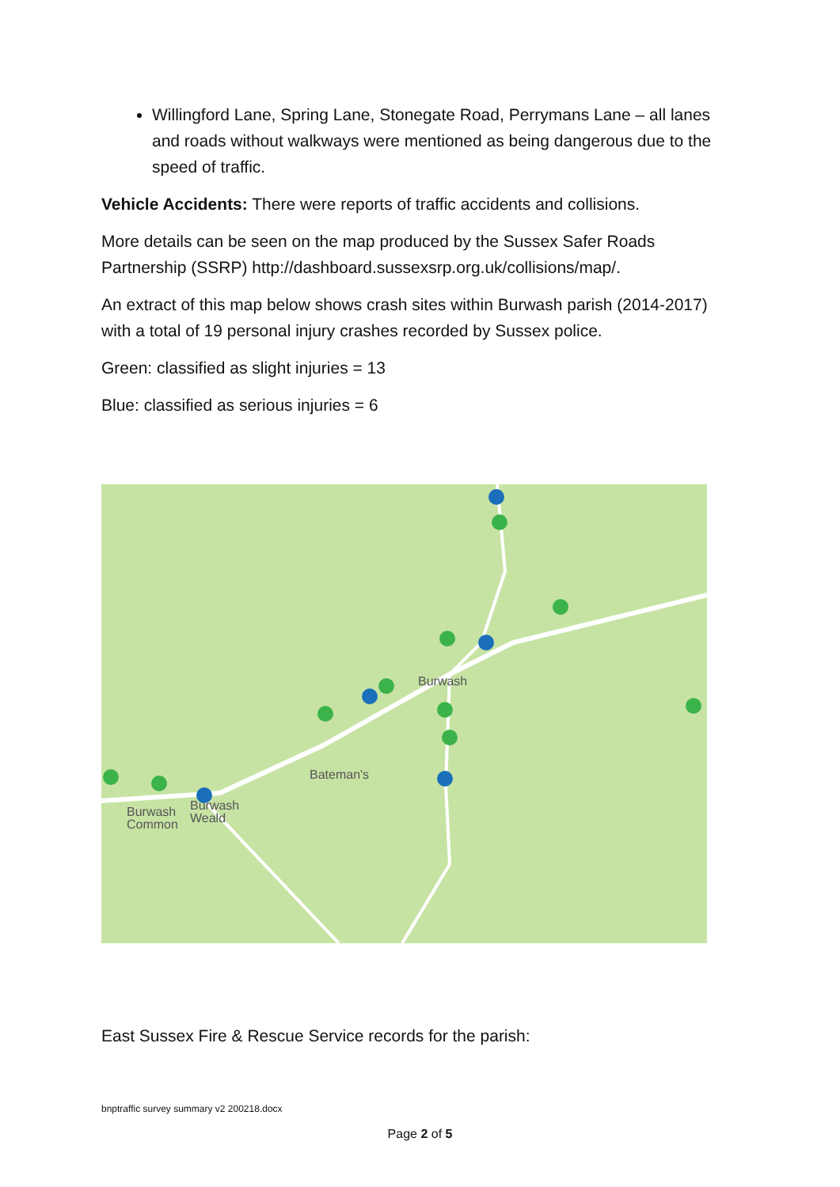Willingford Lane, Spring Lane, Stonegate Road, Perrymans Lane – all lanes and roads without walkways were mentioned as being dangerous due to the speed of traffic.
Vehicle Accidents: There were reports of traffic accidents and collisions.
More details can be seen on the map produced by the Sussex Safer Roads Partnership (SSRP) http://dashboard.sussexsrp.org.uk/collisions/map/.
An extract of this map below shows crash sites within Burwash parish (2014-2017) with a total of 19 personal injury crashes recorded by Sussex police.
Green: classified as slight injuries = 13
Blue: classified as serious injuries = 6
Burwash
Bateman's
Burwash
Common
Burwash
Weald
East Sussex Fire & Rescue Service records for the parish:
bnptraffic survey summary v2 200218.docx
Page 2 of 5